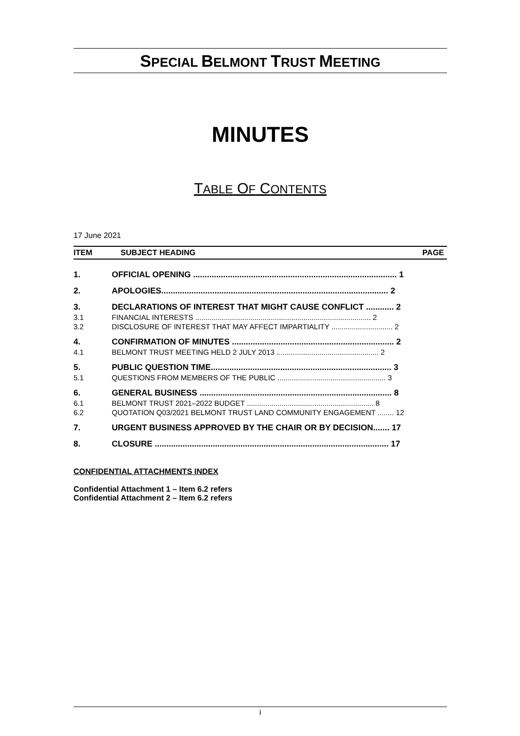SPECIAL BELMONT TRUST MEETING
MINUTES
TABLE OF CONTENTS
17 June 2021
ITEM SUBJECT HEADING PAGE
| 1. | OFFICIAL OPENING ........................................................................................ 1 |
| 2. | APOLOGIES.................................................................................................. 2 |
| 3. | DECLARATIONS OF INTEREST THAT MIGHT CAUSE CONFLICT ............ 2 |
| 3.1 | FINANCIAL INTERESTS ...................................................................................... 2 |
| 3.2 | DISCLOSURE OF INTEREST THAT MAY AFFECT IMPARTIALITY .............................. 2 |
| 4. | CONFIRMATION OF MINUTES ...................................................................... 2 |
| 4.1 | BELMONT TRUST MEETING HELD 2 JULY 2013 .................................................. 2 |
| 5. | PUBLIC QUESTION TIME.............................................................................. 3 |
| 5.1 | QUESTIONS FROM MEMBERS OF THE PUBLIC ..................................................... 3 |
| 6. | GENERAL BUSINESS ................................................................................... 8 |
| 6.1 | BELMONT TRUST 2021–2022 BUDGET .............................................................. 8 |
| 6.2 | QUOTATION Q03/2021 BELMONT TRUST LAND COMMUNITY ENGAGEMENT ........ 12 |
| 7. | URGENT BUSINESS APPROVED BY THE CHAIR OR BY DECISION....... 17 |
| 8. | CLOSURE ..................................................................................................... 17 |
CONFIDENTIAL ATTACHMENTS INDEX
Confidential Attachment 1 – Item 6.2 refers
Confidential Attachment 2 – Item 6.2 refers
i